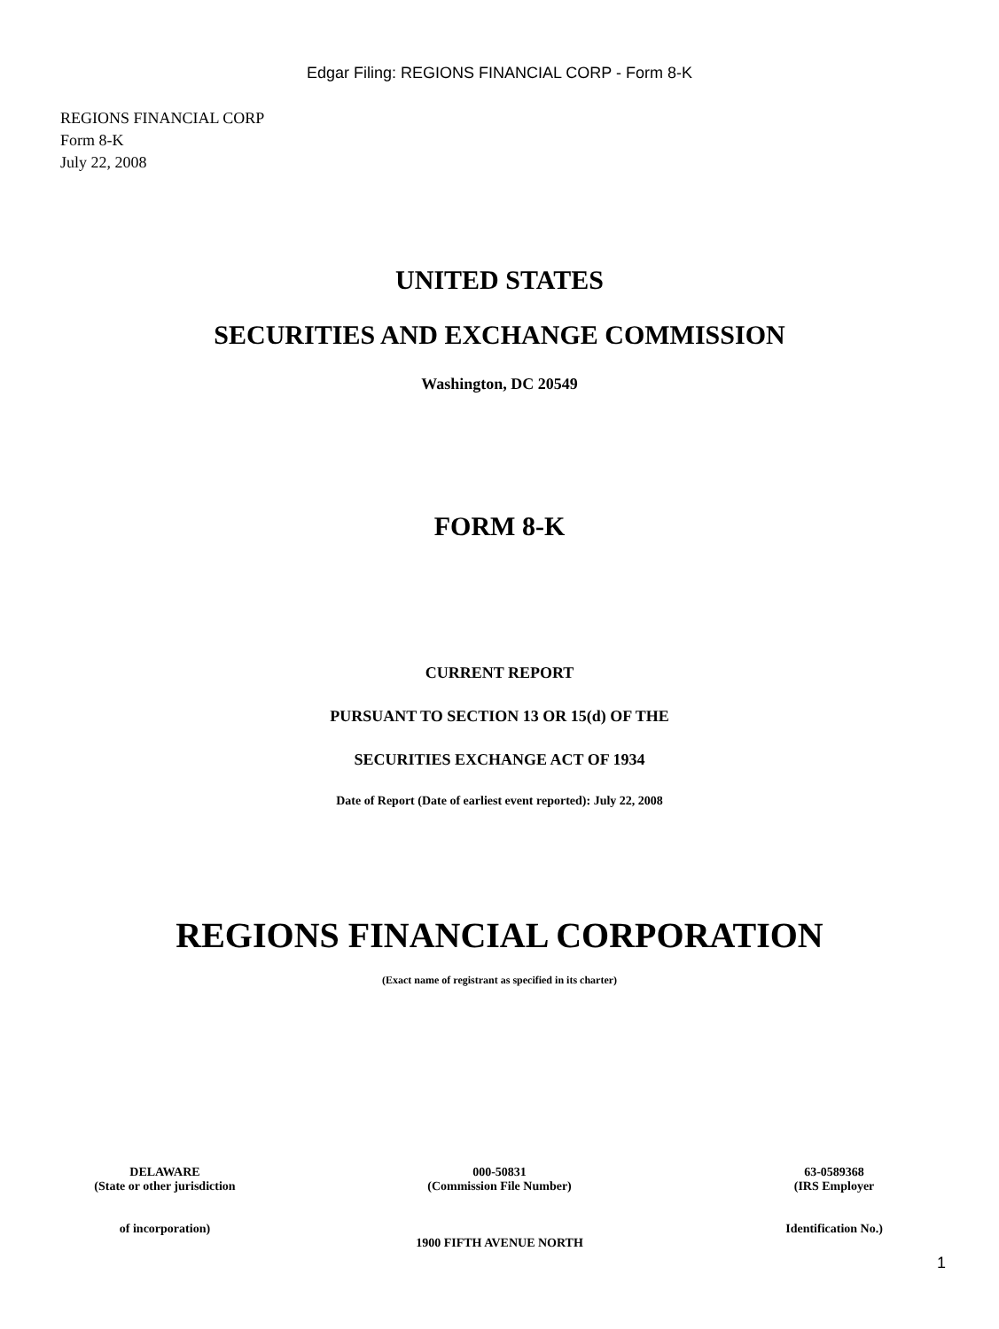Edgar Filing: REGIONS FINANCIAL CORP - Form 8-K
REGIONS FINANCIAL CORP
Form 8-K
July 22, 2008
UNITED STATES
SECURITIES AND EXCHANGE COMMISSION
Washington, DC 20549
FORM 8-K
CURRENT REPORT
PURSUANT TO SECTION 13 OR 15(d) OF THE
SECURITIES EXCHANGE ACT OF 1934
Date of Report (Date of earliest event reported): July 22, 2008
REGIONS FINANCIAL CORPORATION
(Exact name of registrant as specified in its charter)
| DELAWARE (State or other jurisdiction of incorporation) | 000-50831 (Commission File Number) 1900 FIFTH AVENUE NORTH | 63-0589368 (IRS Employer Identification No.) |
1